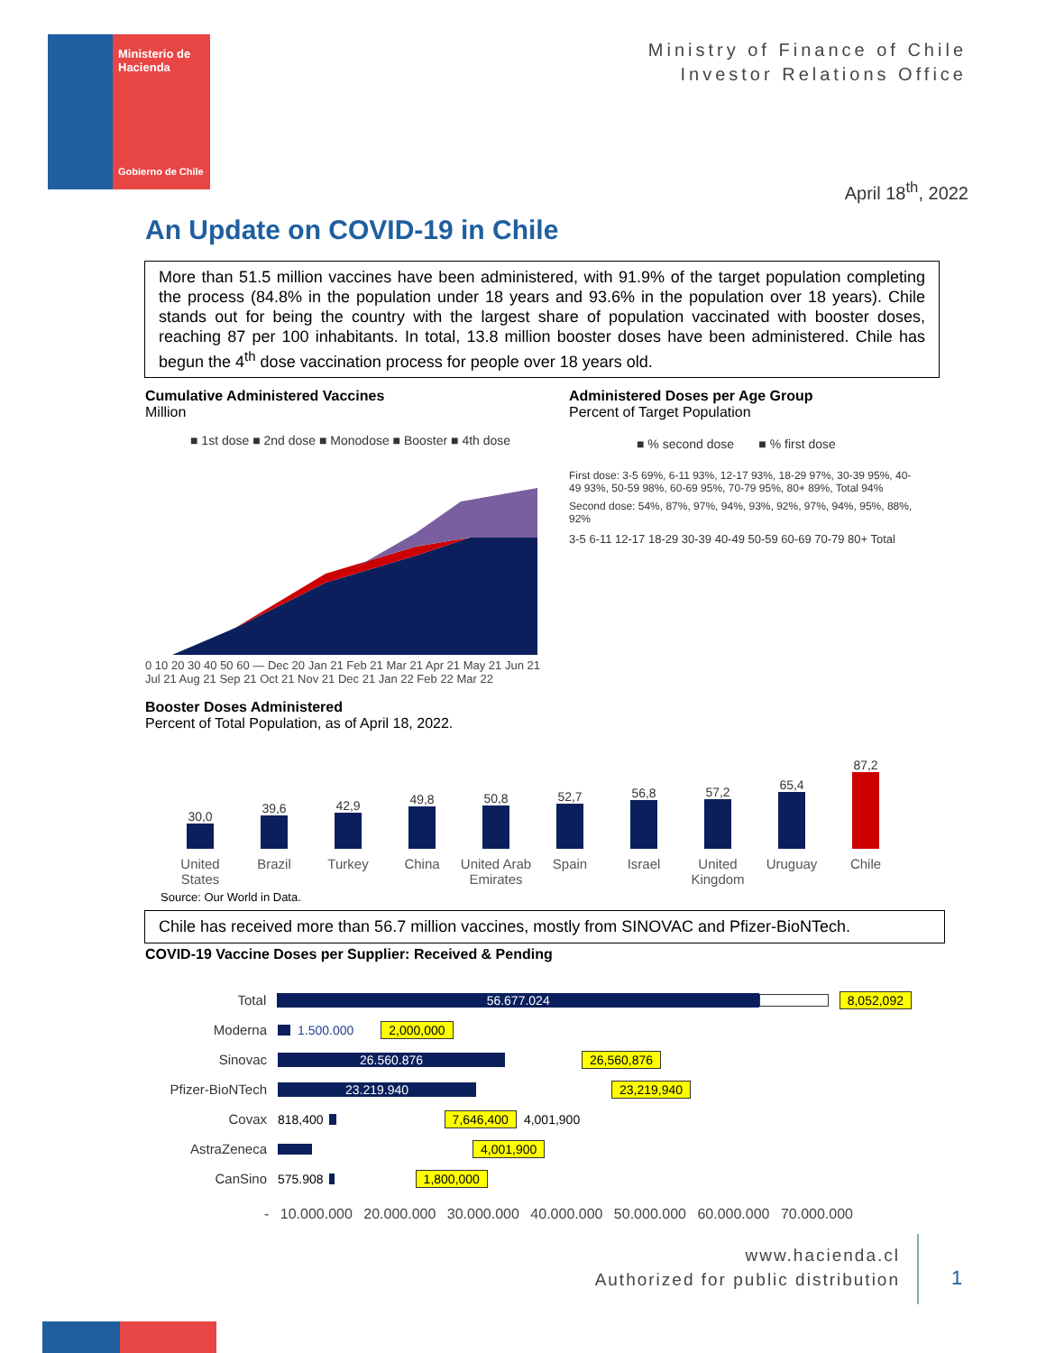Ministerio de Hacienda
Gobierno de Chile
Ministry of Finance of Chile
Investor Relations Office
April 18<sup>th</sup>, 2022
An Update on COVID-19 in Chile
More than 51.5 million vaccines have been administered, with 91.9% of the target population completing the process (84.8% in the population under 18 years and 93.6% in the population over 18 years). Chile stands out for being the country with the largest share of population vaccinated with booster doses, reaching 87 per 100 inhabitants. In total, 13.8 million booster doses have been administered. Chile has begun the 4<sup>th</sup> dose vaccination process for people over 18 years old.
Cumulative Administered Vaccines
Million
■ 1st dose ■ 2nd dose ■ Monodose ■ Booster ■ 4th dose
0 10 20 30 40 50 60 — Dec 20 Jan 21 Feb 21 Mar 21 Apr 21 May 21 Jun 21 Jul 21 Aug 21 Sep 21 Oct 21 Nov 21 Dec 21 Jan 22 Feb 22 Mar 22
Administered Doses per Age Group
Percent of Target Population
■ % second dose ■ % first dose
First dose: 3-5 69%, 6-11 93%, 12-17 93%, 18-29 97%, 30-39 95%, 40-49 93%, 50-59 98%, 60-69 95%, 70-79 95%, 80+ 89%, Total 94%
Second dose: 54%, 87%, 97%, 94%, 93%, 92%, 97%, 94%, 95%, 88%, 92%
3-5 6-11 12-17 18-29 30-39 40-49 50-59 60-69 70-79 80+ Total
Booster Doses Administered
Percent of Total Population, as of April 18, 2022.
30,0
39,6
42,9
49,8
50,8
52,7
56,8
57,2
65,4
87,2
United States
Brazil Turkey China United Arab Emirates
Spain Israel United Kingdom
Uruguay Chile
Source: Our World in Data.
Chile has received more than 56.7 million vaccines, mostly from SINOVAC and Pfizer-BioNTech.
COVID-19 Vaccine Doses per Supplier: Received & Pending
Total 56.677.024 8,052,092
Moderna 1.500.000 2,000,000
Sinovac 26.560.876 26,560,876
Pfizer-BioNTech 23.219.940 23,219,940
Covax 818,400 7,646,400 4,001,900
AstraZeneca 4,001,900
CanSino 575.908 1,800,000
- 10.000.000 20.000.000 30.000.000 40.000.000 50.000.000 60.000.000 70.000.000
www.hacienda.cl
Authorized for public distribution
1